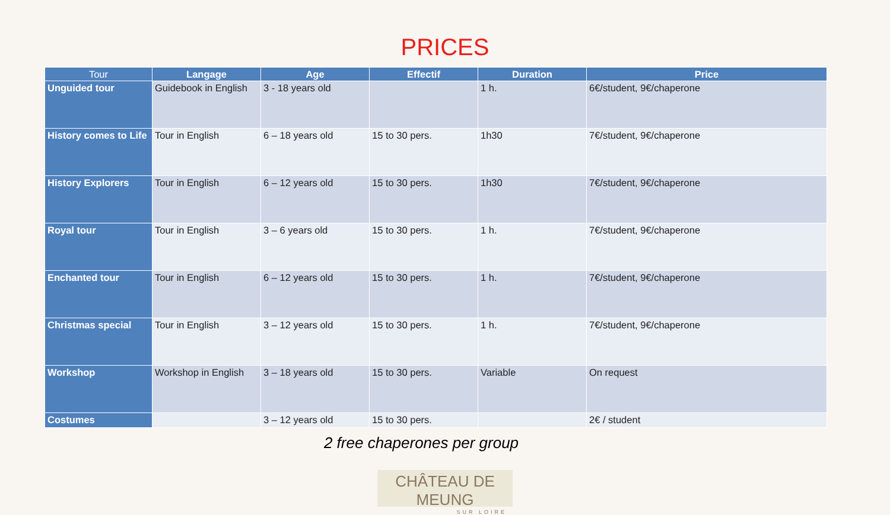PRICES
| Tour | Langage | Age | Effectif | Duration | Price |
| --- | --- | --- | --- | --- | --- |
| Unguided tour | Guidebook in English | 3 - 18 years old | | 1 h. | 6€/student, 9€/chaperone |
| History comes to Life | Tour in English | 6 – 18 years old | 15 to 30 pers. | 1h30 | 7€/student, 9€/chaperone |
| History Explorers | Tour in English | 6 – 12 years old | 15 to 30 pers. | 1h30 | 7€/student, 9€/chaperone |
| Royal tour | Tour in English | 3 – 6 years old | 15 to 30 pers. | 1 h. | 7€/student, 9€/chaperone |
| Enchanted tour | Tour in English | 6 – 12 years old | 15 to 30 pers. | 1 h. | 7€/student, 9€/chaperone |
| Christmas special | Tour in English | 3 – 12 years old | 15 to 30 pers. | 1 h. | 7€/student, 9€/chaperone |
| Workshop | Workshop in English | 3 – 18 years old | 15 to 30 pers. | Variable | On request |
| Costumes | | 3 – 12 years old | 15 to 30 pers. | | 2€ / student |
2 free chaperones per group
CHÂTEAU DE MEUNG
SUR LOIRE